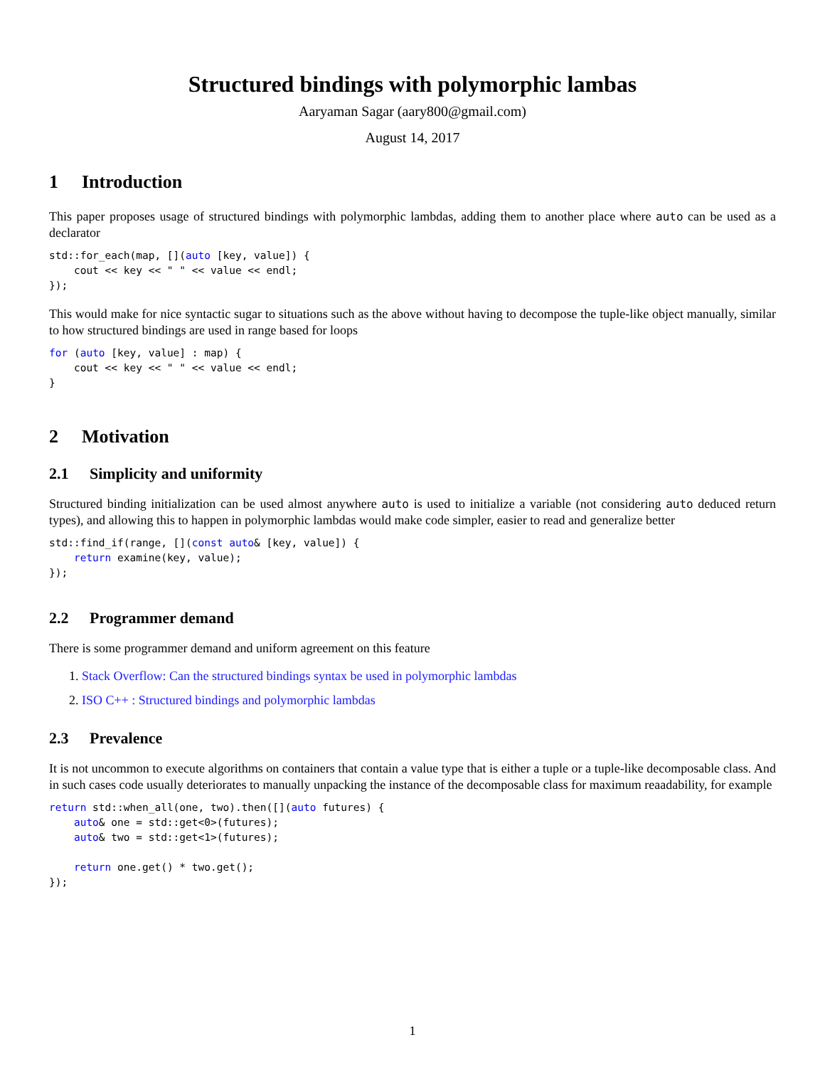Structured bindings with polymorphic lambas
Aaryaman Sagar (aary800@gmail.com)
August 14, 2017
1 Introduction
This paper proposes usage of structured bindings with polymorphic lambdas, adding them to another place where auto can be used as a declarator
std::for_each(map, [](auto [key, value]) {
    cout << key << " " << value << endl;
});
This would make for nice syntactic sugar to situations such as the above without having to decompose the tuple-like object manually, similar to how structured bindings are used in range based for loops
for (auto [key, value] : map) {
    cout << key << " " << value << endl;
}
2 Motivation
2.1 Simplicity and uniformity
Structured binding initialization can be used almost anywhere auto is used to initialize a variable (not considering auto deduced return types), and allowing this to happen in polymorphic lambdas would make code simpler, easier to read and generalize better
std::find_if(range, [](const auto& [key, value]) {
    return examine(key, value);
});
2.2 Programmer demand
There is some programmer demand and uniform agreement on this feature
1. Stack Overflow: Can the structured bindings syntax be used in polymorphic lambdas
2. ISO C++ : Structured bindings and polymorphic lambdas
2.3 Prevalence
It is not uncommon to execute algorithms on containers that contain a value type that is either a tuple or a tuple-like decomposable class. And in such cases code usually deteriorates to manually unpacking the instance of the decomposable class for maximum reaadability, for example
return std::when_all(one, two).then([](auto futures) {
    auto& one = std::get<0>(futures);
    auto& two = std::get<1>(futures);

    return one.get() * two.get();
});
1